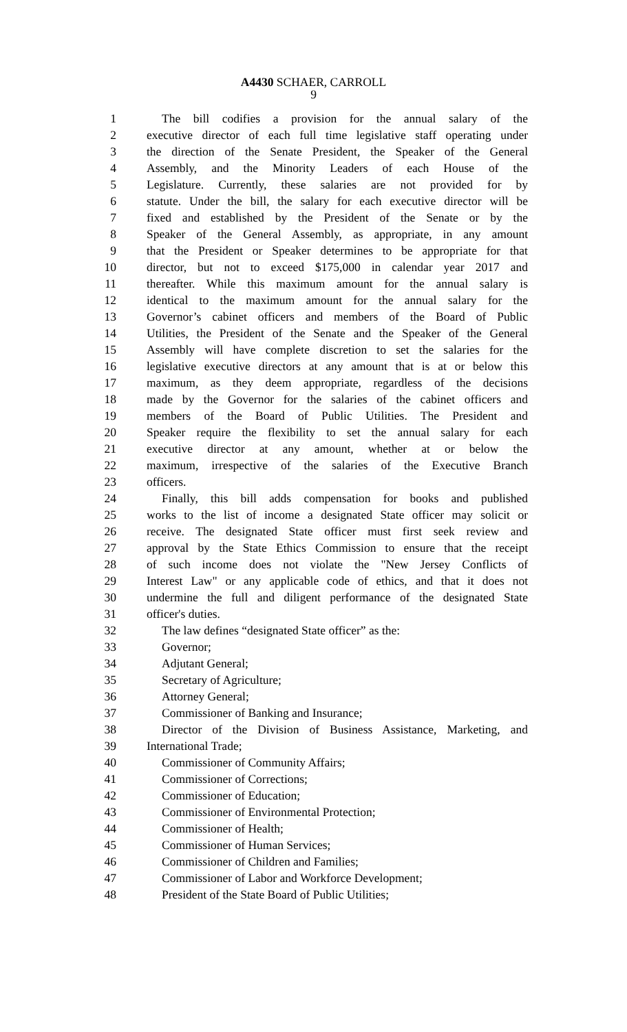A4430 SCHAER, CARROLL
9
1 The bill codifies a provision for the annual salary of the
2 executive director of each full time legislative staff operating under
3 the direction of the Senate President, the Speaker of the General
4 Assembly, and the Minority Leaders of each House of the
5 Legislature. Currently, these salaries are not provided for by
6 statute. Under the bill, the salary for each executive director will be
7 fixed and established by the President of the Senate or by the
8 Speaker of the General Assembly, as appropriate, in any amount
9 that the President or Speaker determines to be appropriate for that
10 director, but not to exceed $175,000 in calendar year 2017 and
11 thereafter. While this maximum amount for the annual salary is
12 identical to the maximum amount for the annual salary for the
13 Governor’s cabinet officers and members of the Board of Public
14 Utilities, the President of the Senate and the Speaker of the General
15 Assembly will have complete discretion to set the salaries for the
16 legislative executive directors at any amount that is at or below this
17 maximum, as they deem appropriate, regardless of the decisions
18 made by the Governor for the salaries of the cabinet officers and
19 members of the Board of Public Utilities. The President and
20 Speaker require the flexibility to set the annual salary for each
21 executive director at any amount, whether at or below the
22 maximum, irrespective of the salaries of the Executive Branch
23 officers.
24 Finally, this bill adds compensation for books and published
25 works to the list of income a designated State officer may solicit or
26 receive. The designated State officer must first seek review and
27 approval by the State Ethics Commission to ensure that the receipt
28 of such income does not violate the "New Jersey Conflicts of
29 Interest Law" or any applicable code of ethics, and that it does not
30 undermine the full and diligent performance of the designated State
31 officer's duties.
32 The law defines “designated State officer” as the:
33 Governor;
34 Adjutant General;
35 Secretary of Agriculture;
36 Attorney General;
37 Commissioner of Banking and Insurance;
38 Director of the Division of Business Assistance, Marketing, and
39 International Trade;
40 Commissioner of Community Affairs;
41 Commissioner of Corrections;
42 Commissioner of Education;
43 Commissioner of Environmental Protection;
44 Commissioner of Health;
45 Commissioner of Human Services;
46 Commissioner of Children and Families;
47 Commissioner of Labor and Workforce Development;
48 President of the State Board of Public Utilities;